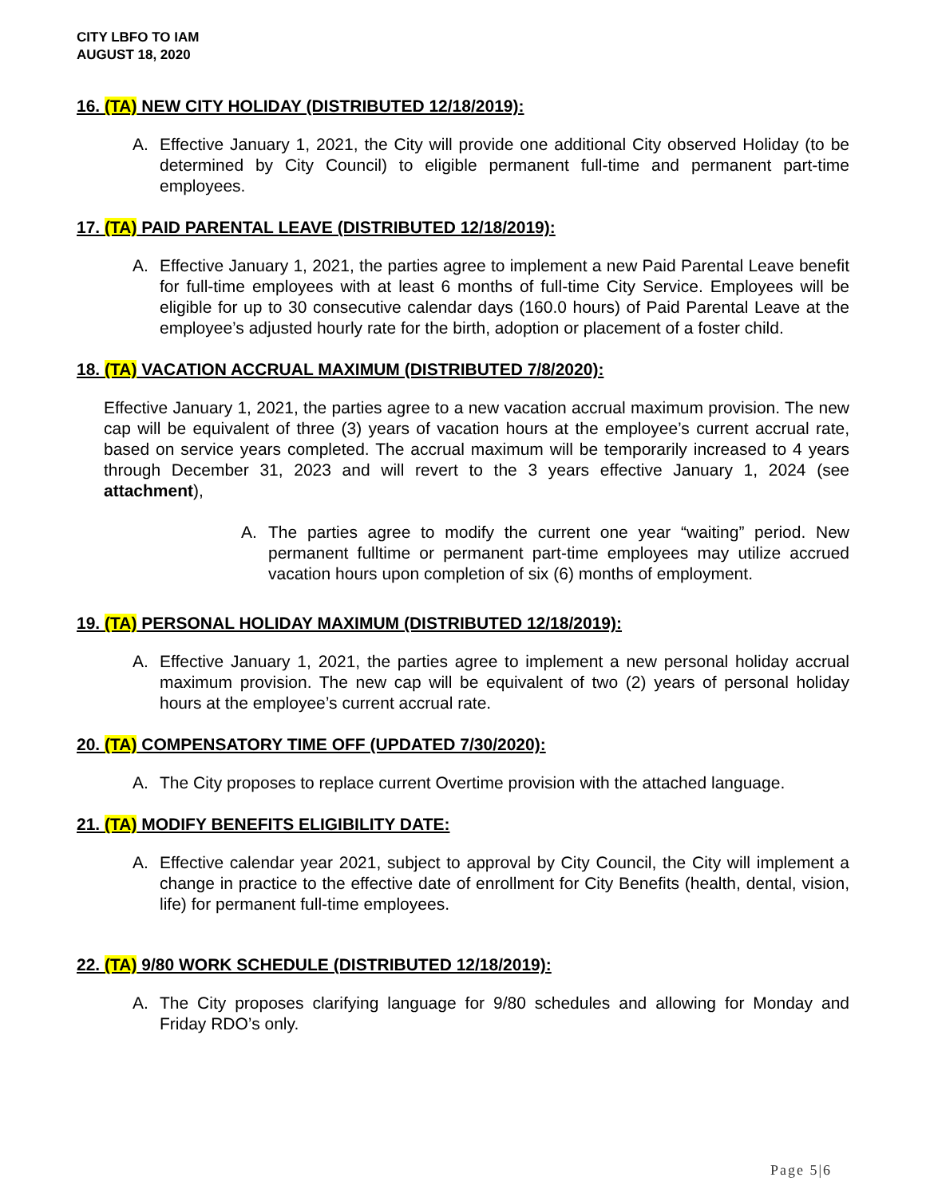CITY LBFO TO IAM
AUGUST 18, 2020
16. (TA) NEW CITY HOLIDAY (DISTRIBUTED 12/18/2019):
A. Effective January 1, 2021, the City will provide one additional City observed Holiday (to be determined by City Council) to eligible permanent full-time and permanent part-time employees.
17. (TA) PAID PARENTAL LEAVE (DISTRIBUTED 12/18/2019):
A. Effective January 1, 2021, the parties agree to implement a new Paid Parental Leave benefit for full-time employees with at least 6 months of full-time City Service. Employees will be eligible for up to 30 consecutive calendar days (160.0 hours) of Paid Parental Leave at the employee’s adjusted hourly rate for the birth, adoption or placement of a foster child.
18. (TA) VACATION ACCRUAL MAXIMUM (DISTRIBUTED 7/8/2020):
Effective January 1, 2021, the parties agree to a new vacation accrual maximum provision. The new cap will be equivalent of three (3) years of vacation hours at the employee’s current accrual rate, based on service years completed. The accrual maximum will be temporarily increased to 4 years through December 31, 2023 and will revert to the 3 years effective January 1, 2024 (see attachment),
A. The parties agree to modify the current one year “waiting” period. New permanent fulltime or permanent part-time employees may utilize accrued vacation hours upon completion of six (6) months of employment.
19. (TA) PERSONAL HOLIDAY MAXIMUM (DISTRIBUTED 12/18/2019):
A. Effective January 1, 2021, the parties agree to implement a new personal holiday accrual maximum provision. The new cap will be equivalent of two (2) years of personal holiday hours at the employee’s current accrual rate.
20. (TA) COMPENSATORY TIME OFF (UPDATED 7/30/2020):
A. The City proposes to replace current Overtime provision with the attached language.
21. (TA) MODIFY BENEFITS ELIGIBILITY DATE:
A. Effective calendar year 2021, subject to approval by City Council, the City will implement a change in practice to the effective date of enrollment for City Benefits (health, dental, vision, life) for permanent full-time employees.
22. (TA) 9/80 WORK SCHEDULE (DISTRIBUTED 12/18/2019):
A. The City proposes clarifying language for 9/80 schedules and allowing for Monday and Friday RDO’s only.
Page 5|6